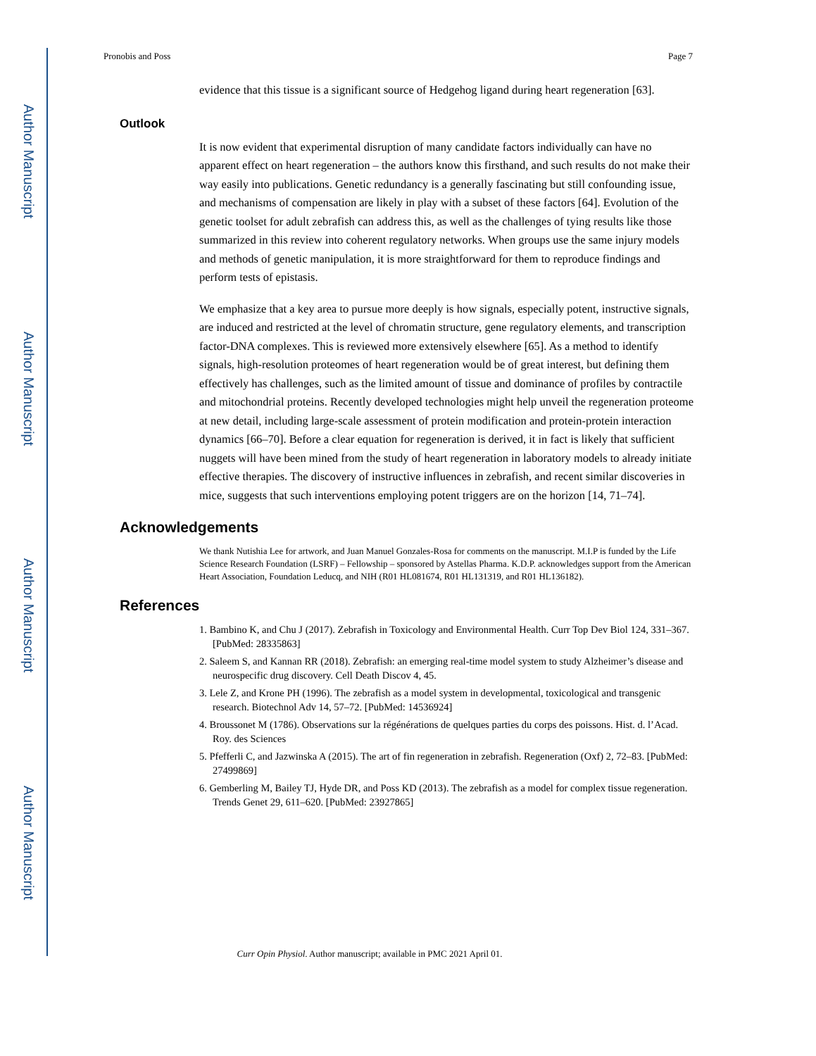Author Manuscript
Author Manuscript
Author Manuscript
Author Manuscript
Pronobis and Poss Page 7
evidence that this tissue is a significant source of Hedgehog ligand during heart regeneration [63].
Outlook
It is now evident that experimental disruption of many candidate factors individually can have no apparent effect on heart regeneration – the authors know this firsthand, and such results do not make their way easily into publications. Genetic redundancy is a generally fascinating but still confounding issue, and mechanisms of compensation are likely in play with a subset of these factors [64]. Evolution of the genetic toolset for adult zebrafish can address this, as well as the challenges of tying results like those summarized in this review into coherent regulatory networks. When groups use the same injury models and methods of genetic manipulation, it is more straightforward for them to reproduce findings and perform tests of epistasis.
We emphasize that a key area to pursue more deeply is how signals, especially potent, instructive signals, are induced and restricted at the level of chromatin structure, gene regulatory elements, and transcription factor-DNA complexes. This is reviewed more extensively elsewhere [65]. As a method to identify signals, high-resolution proteomes of heart regeneration would be of great interest, but defining them effectively has challenges, such as the limited amount of tissue and dominance of profiles by contractile and mitochondrial proteins. Recently developed technologies might help unveil the regeneration proteome at new detail, including large-scale assessment of protein modification and protein-protein interaction dynamics [66–70]. Before a clear equation for regeneration is derived, it in fact is likely that sufficient nuggets will have been mined from the study of heart regeneration in laboratory models to already initiate effective therapies. The discovery of instructive influences in zebrafish, and recent similar discoveries in mice, suggests that such interventions employing potent triggers are on the horizon [14, 71–74].
Acknowledgements
We thank Nutishia Lee for artwork, and Juan Manuel Gonzales-Rosa for comments on the manuscript. M.I.P is funded by the Life Science Research Foundation (LSRF) – Fellowship – sponsored by Astellas Pharma. K.D.P. acknowledges support from the American Heart Association, Foundation Leducq, and NIH (R01 HL081674, R01 HL131319, and R01 HL136182).
References
1. Bambino K, and Chu J (2017). Zebrafish in Toxicology and Environmental Health. Curr Top Dev Biol 124, 331–367. [PubMed: 28335863]
2. Saleem S, and Kannan RR (2018). Zebrafish: an emerging real-time model system to study Alzheimer’s disease and neurospecific drug discovery. Cell Death Discov 4, 45.
3. Lele Z, and Krone PH (1996). The zebrafish as a model system in developmental, toxicological and transgenic research. Biotechnol Adv 14, 57–72. [PubMed: 14536924]
4. Broussonet M (1786). Observations sur la régénérations de quelques parties du corps des poissons. Hist. d. l’Acad. Roy. des Sciences
5. Pfefferli C, and Jazwinska A (2015). The art of fin regeneration in zebrafish. Regeneration (Oxf) 2, 72–83. [PubMed: 27499869]
6. Gemberling M, Bailey TJ, Hyde DR, and Poss KD (2013). The zebrafish as a model for complex tissue regeneration. Trends Genet 29, 611–620. [PubMed: 23927865]
Curr Opin Physiol. Author manuscript; available in PMC 2021 April 01.